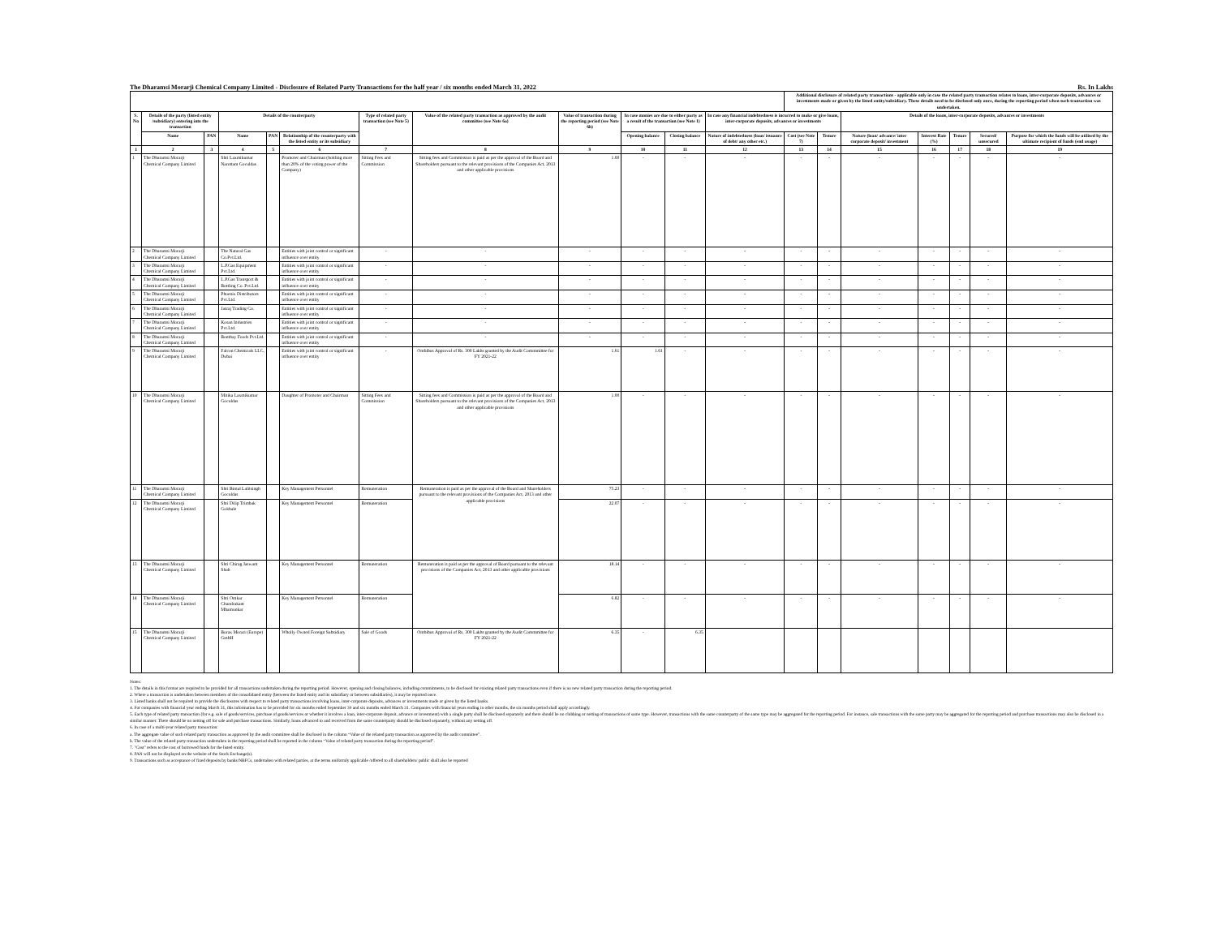The Dharamsi Morarji Chemical Company Limited - Disclosure of Related Party Transactions for the half year / six months ended March 31, 2022 Rs. In Lakhs
| | | | | | | | | | | | | Additional disclosure of related party transactions - applicable only in case the related party transaction relates to loans, inter-corporate deposits, advances or investments made or given by the listed entity/subsidiary. These details need to be disclosed only once, during the reporting period when such transaction was undertaken. | | | | | | |
| --- | --- | --- | --- | --- | --- | --- | --- | --- | --- | --- | --- | --- | --- | --- | --- | --- | --- | --- |
| S. No | Details of the party (listed entity /subsidiary) entering into the transaction | | Details of the counterparty | | | Type of related party transaction (see Note 5) | Value of the related party transaction as approved by the audit committee (see Note 6a) | Value of transaction during the reporting period (see Note 6b) | In case monies are due to either party as a result of the transaction (see Note 1) | | In case any financial indebtedness is incurred to make or give loans, inter-corporate deposits, advances or investments | | | Details of the loans, inter-corporate deposits, advances or investments | | | | |
| | Name | PAN | Name | PAN | Relationship of the counterparty with the listed entity or its subsidiary | | | | Opening balance | Closing balance | Nature of indebtedness (loan/ issuance of debt/ any other etc.) | Cost (see Note 7) | Tenure | Nature (loan/ advance/ inter corporate deposit/ investment | Interest Rate (%) | Tenure | Secured/ unsecured | Purpose for which the funds will be utilised by the ultimate recipient of funds (end usage) |
| 1 | 2 | 3 | 4 | 5 | 6 | 7 | 8 | 9 | 10 | 11 | 12 | 13 | 14 | 15 | 16 | 17 | 18 | 19 |
| 1 | The Dharamsi Morarji Chemical Company Limited | | Shri Laxmikumar Narottam Goculdas | | Promoter and Chairman (holding more than 20% of the voting power of the Company) | Sitting Fees and Commission | Sitting fees and Commission is paid as per the approval of the Board and Shareholders pursuant to the relevant provisions of the Companies Act, 2013 and other applicable provisions | 1.00 | - | - | - | - | - | - | - | - | - | - |
| 2 | The Dharamsi Morarji Chemical Company Limited | | The Natural Gas Co.Pvt.Ltd. | | Entities with joint control or significant influence over entity | - | - | - | - | - | - | - | - | - | - | - | - | - |
| 3 | The Dharamsi Morarji Chemical Company Limited | | L.P.Gas Equipment Pvt.Ltd. | | Entities with joint control or significant influence over entity | - | - | - | - | - | - | - | - | - | - | - | - | - |
| 4 | The Dharamsi Morarji Chemical Company Limited | | L.P.Gas Transport & Bottling Co. Pvt.Ltd. | | Entities with joint control or significant influence over entity | - | - | - | - | - | - | - | - | - | - | - | - | - |
| 5 | The Dharamsi Morarji Chemical Company Limited | | Phoenix Distributors Pvt.Ltd. | | Entities with joint control or significant influence over entity | - | - | - | - | - | - | - | - | - | - | - | - | - |
| 6 | The Dharamsi Morarji Chemical Company Limited | | Jasraj Trading Co. | | Entities with joint control or significant influence over entity | - | - | - | - | - | - | - | - | - | - | - | - | - |
| 7 | The Dharamsi Morarji Chemical Company Limited | | Kosan Industries Pvt.Ltd. | | Entities with joint control or significant influence over entity | - | - | - | - | - | - | - | - | - | - | - | - | - |
| 8 | The Dharamsi Morarji Chemical Company Limited | | Bombay Foods Pvt.Ltd. | | Entities with joint control or significant influence over entity | - | - | - | - | - | - | - | - | - | - | - | - | - |
| 9 | The Dharamsi Morarji Chemical Company Limited | | Falcon Chemicals LLC, Dubai | | Entities with joint control or significant influence over entity | - | Ombibus Approval of Rs. 300 Lakhs granted by the Audit Commmittee for FY 2021-22 | 1.61 | 1.61 | - | - | - | - | - | - | - | - | - |
| 10 | The Dharamsi Morarji Chemical Company Limited | | Mitika Laxmikumar Goculdas | | Daughter of Promoter and Chairman | Sitting Fees and Commission | Sitting fees and Commission is paid as per the approval of the Board and Shareholders pursuant to the relevant provisions of the Companies Act, 2013 and other applicable provisions | 1.00 | - | - | - | - | - | - | - | - | - | - |
| 11 | The Dharamsi Morarji Chemical Company Limited | | Shri Bimal Lalitsingh Goculdas | | Key Management Personnel | Remuneration | Remuneration is paid as per the approval of the Board and Shareholders pursuant to the relevant provisions of the Companies Act, 2013 and other applicable provisions | 75.23 | - | - | - | - | - | - | - | - | - | - |
| 12 | The Dharamsi Morarji Chemical Company Limited | | Shri Dilip Trimbak Gokhale | | Key Management Personnel | Remuneration | | 22.07 | - | - | - | - | - | - | - | - | - | - |
| 13 | The Dharamsi Morarji Chemical Company Limited | | Shri Chirag Jaswant Shah | | Key Management Personnel | Remuneration | Remuneration is paid as per the approval of Board pursuant to the relevant provisions of the Companies Act, 2013 and other applicable provisions | 18.14 | - | - | - | - | - | - | - | - | - | - |
| 14 | The Dharamsi Morarji Chemical Company Limited | | Shri Omkar Chandrakant Mhamunkar | | Key Management Personnel | Remuneration | | 6.82 | - | - | - | - | - | - | - | - | - | - |
| 15 | The Dharamsi Morarji Chemical Company Limited | | Borax Morari (Europe) GmbH | | Wholly Owned Foreign Subsidiary | Sale of Goods | Ombibus Approval of Rs. 300 Lakhs granted by the Audit Commmittee for FY 2021-22 | 6.35 | - | 6.35 | | | | | | | | |
Notes:
1. The details in this format are required to be provided for all transactions undertaken during the reporting period. However, opening and closing balances, including commitments, to be disclosed for existing related party transactions even if there is no new related party transaction during the reporting period.
2. Where a transaction is undertaken between members of the consolidated entity (between the listed entity and its subsidiary or between subsidiaries), it may be reported once.
3. Listed banks shall not be required to provide the disclosures with respect to related party transactions involving loans, inter-corporate deposits, advances or investments made or given by the listed banks.
4. For companies with financial year ending March 31, this information has to be provided for six months ended September 30 and six months ended March 31. Companies with financial years ending in other months, the six months period shall apply accordingly.
5. Each type of related party transaction (for e.g. sale of goods/services, purchase of goods/services or whether it involves a loan, inter-corporate deposit, advance or investment) with a single party shall be disclosed separately and there should be no clubbing or netting of transactions of same type. However, transactions with the same counterparty of the same type may be aggregated for the reporting period. For instance, sale transactions with the same party may be aggregated for the reporting period and purchase transactions may also be disclosed in a similar manner. There should be no netting off for sale and purchase transactions. Similarly, loans advanced to and received from the same counterparty should be disclosed separately, without any netting off.
6. In case of a multi-year related party transaction:
a. The aggregate value of such related party transaction as approved by the audit committee shall be disclosed in the column “Value of the related party transaction as approved by the audit committee”.
b. The value of the related party transaction undertaken in the reporting period shall be reported in the column “Value of related party transaction during the reporting period”.
7. "Cost" refers to the cost of borrowed funds for the listed entity.
8. PAN will not be displayed on the website of the Stock Exchange(s).
9. Transactions such as acceptance of fixed deposits by banks/NBFCs, undertaken with related parties, at the terms uniformly applicable /offered to all shareholders/ public shall also be reported